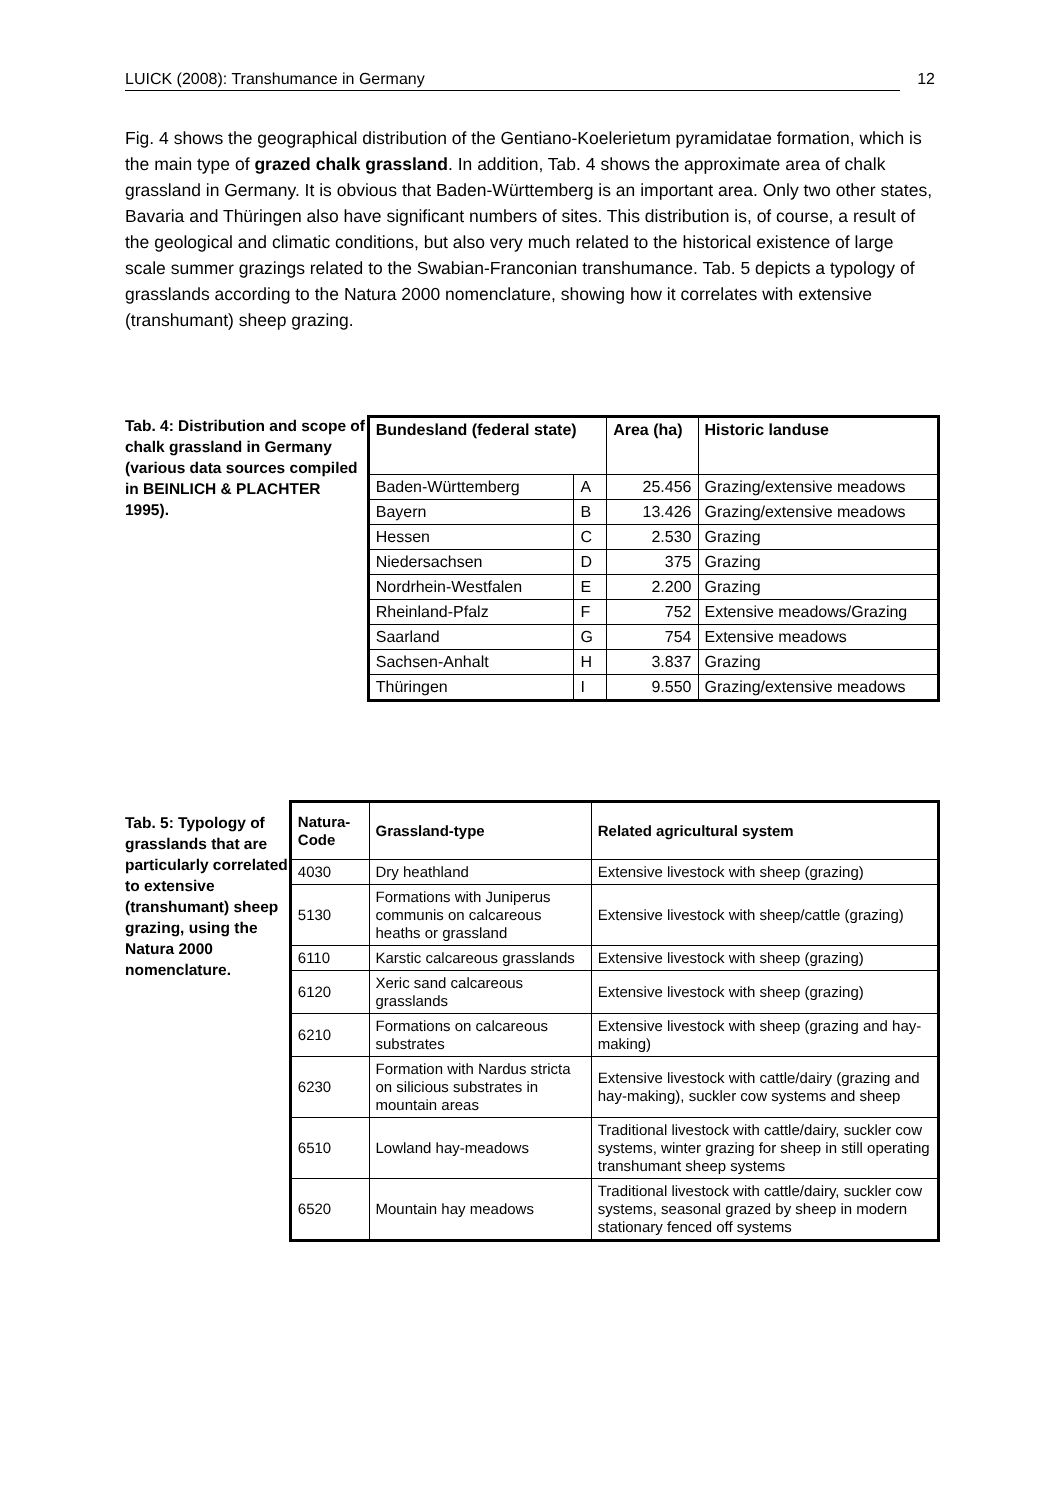LUICK (2008): Transhumance in Germany 12
Fig. 4 shows the geographical distribution of the Gentiano-Koelerietum pyramidatae formation, which is the main type of grazed chalk grassland. In addition, Tab. 4 shows the approximate area of chalk grassland in Germany. It is obvious that Baden-Württemberg is an important area. Only two other states, Bavaria and Thüringen also have significant numbers of sites. This distribution is, of course, a result of the geological and climatic conditions, but also very much related to the historical existence of large scale summer grazings related to the Swabian-Franconian transhumance. Tab. 5 depicts a typology of grasslands according to the Natura 2000 nomenclature, showing how it correlates with extensive (transhumant) sheep grazing.
Tab. 4: Distribution and scope of chalk grassland in Germany (various data sources compiled in BEINLICH & PLACHTER 1995).
| Bundesland (federal state) | | Area (ha) | Historic landuse |
| --- | --- | --- | --- |
| Baden-Württemberg | A | 25.456 | Grazing/extensive meadows |
| Bayern | B | 13.426 | Grazing/extensive meadows |
| Hessen | C | 2.530 | Grazing |
| Niedersachsen | D | 375 | Grazing |
| Nordrhein-Westfalen | E | 2.200 | Grazing |
| Rheinland-Pfalz | F | 752 | Extensive meadows/Grazing |
| Saarland | G | 754 | Extensive meadows |
| Sachsen-Anhalt | H | 3.837 | Grazing |
| Thüringen | I | 9.550 | Grazing/extensive meadows |
Tab. 5: Typology of grasslands that are particularly correlated to extensive (transhumant) sheep grazing, using the Natura 2000 nomenclature.
| Natura-Code | Grassland-type | Related agricultural system |
| --- | --- | --- |
| 4030 | Dry heathland | Extensive livestock with sheep (grazing) |
| 5130 | Formations with Juniperus communis on calcareous heaths or grassland | Extensive livestock with sheep/cattle (grazing) |
| 6110 | Karstic calcareous grasslands | Extensive livestock with sheep (grazing) |
| 6120 | Xeric sand calcareous grasslands | Extensive livestock with sheep (grazing) |
| 6210 | Formations on calcareous substrates | Extensive livestock with sheep (grazing and hay-making) |
| 6230 | Formation with Nardus stricta on silicious substrates in mountain areas | Extensive livestock with cattle/dairy (grazing and hay-making), suckler cow systems and sheep |
| 6510 | Lowland hay-meadows | Traditional livestock with cattle/dairy, suckler cow systems, winter grazing for sheep in still operating transhumant sheep systems |
| 6520 | Mountain hay meadows | Traditional livestock with cattle/dairy, suckler cow systems, seasonal grazed by sheep in modern stationary fenced off systems |